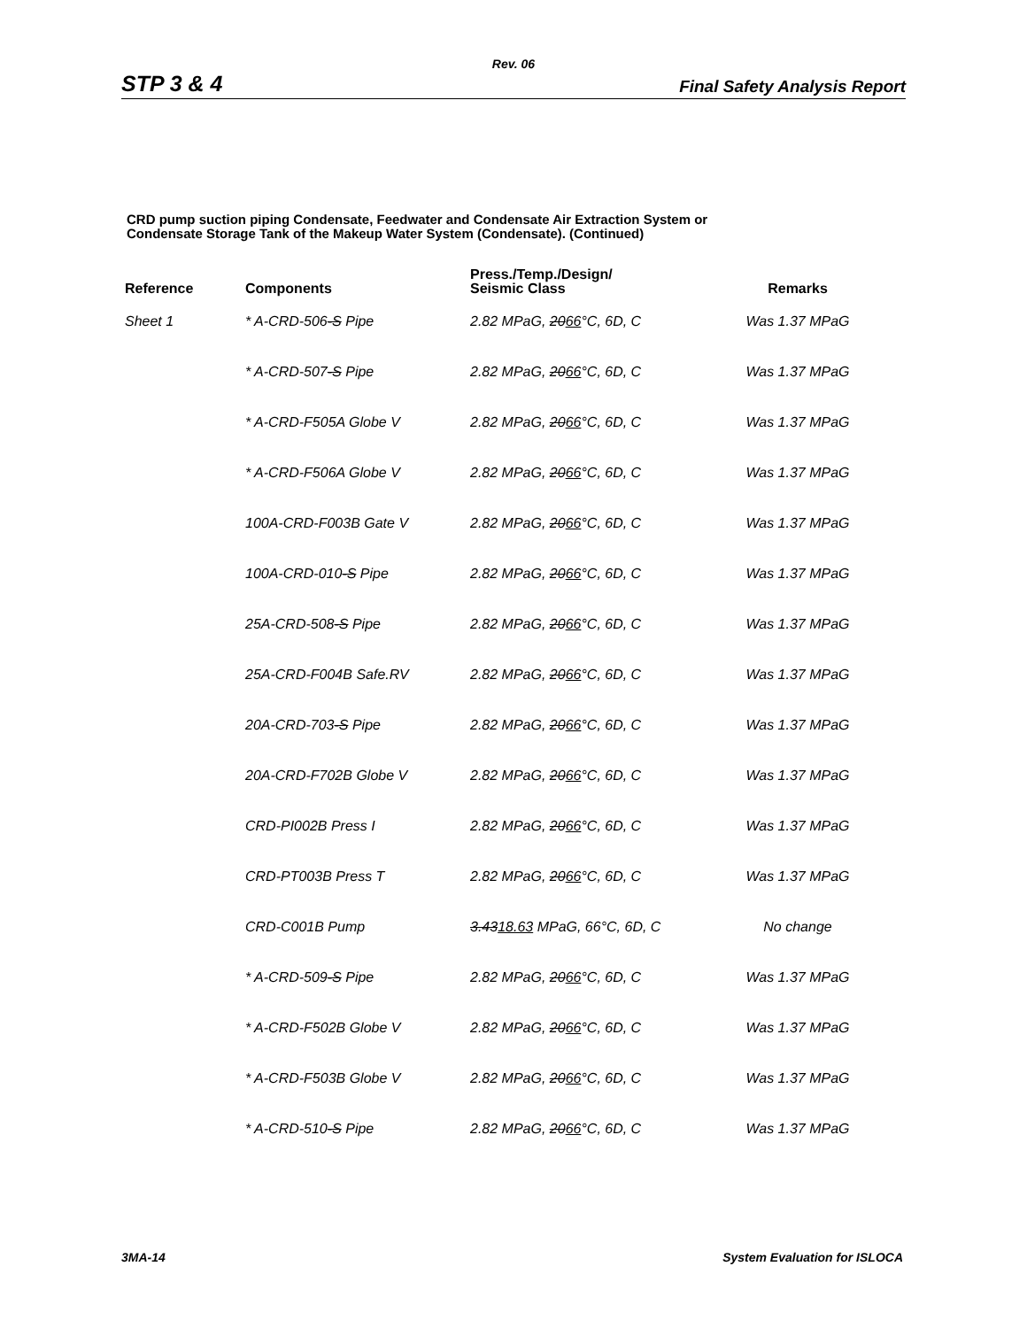Rev. 06
STP 3 & 4 Final Safety Analysis Report
CRD pump suction piping Condensate, Feedwater and Condensate Air Extraction System or
Condensate Storage Tank of the Makeup Water System (Condensate). (Continued)
| Reference | Components | Press./Temp./Design/ Seismic Class | Remarks |
| --- | --- | --- | --- |
| Sheet 1 | * A-CRD-506 -S Pipe | 2.82 MPaG, 20 66 °C, 6D, C | Was 1.37 MPaG |
| | * A-CRD-507 -S Pipe | 2.82 MPaG, 20 66 °C, 6D, C | Was 1.37 MPaG |
| | * A-CRD-F505A Globe V | 2.82 MPaG, 20 66 °C, 6D, C | Was 1.37 MPaG |
| | * A-CRD-F506A Globe V | 2.82 MPaG, 20 66 °C, 6D, C | Was 1.37 MPaG |
| | 100A-CRD-F003B Gate V | 2.82 MPaG, 20 66 °C, 6D, C | Was 1.37 MPaG |
| | 100A-CRD-010 -S Pipe | 2.82 MPaG, 20 66 °C, 6D, C | Was 1.37 MPaG |
| | 25A-CRD-508 -S Pipe | 2.82 MPaG, 20 66 °C, 6D, C | Was 1.37 MPaG |
| | 25A-CRD-F004B Safe.RV | 2.82 MPaG, 20 66 °C, 6D, C | Was 1.37 MPaG |
| | 20A-CRD-703 -S Pipe | 2.82 MPaG, 20 66 °C, 6D, C | Was 1.37 MPaG |
| | 20A-CRD-F702B Globe V | 2.82 MPaG, 20 66 °C, 6D, C | Was 1.37 MPaG |
| | CRD-PI002B Press I | 2.82 MPaG, 20 66 °C, 6D, C | Was 1.37 MPaG |
| | CRD-PT003B Press T | 2.82 MPaG, 20 66 °C, 6D, C | Was 1.37 MPaG |
| | CRD-C001B Pump | 3.43 18.63 MPaG, 66°C, 6D, C | No change |
| | * A-CRD-509 -S Pipe | 2.82 MPaG, 20 66 °C, 6D, C | Was 1.37 MPaG |
| | * A-CRD-F502B Globe V | 2.82 MPaG, 20 66 °C, 6D, C | Was 1.37 MPaG |
| | * A-CRD-F503B Globe V | 2.82 MPaG, 20 66 °C, 6D, C | Was 1.37 MPaG |
| | * A-CRD-510 -S Pipe | 2.82 MPaG, 20 66 °C, 6D, C | Was 1.37 MPaG |
3MA-14 System Evaluation for ISLOCA